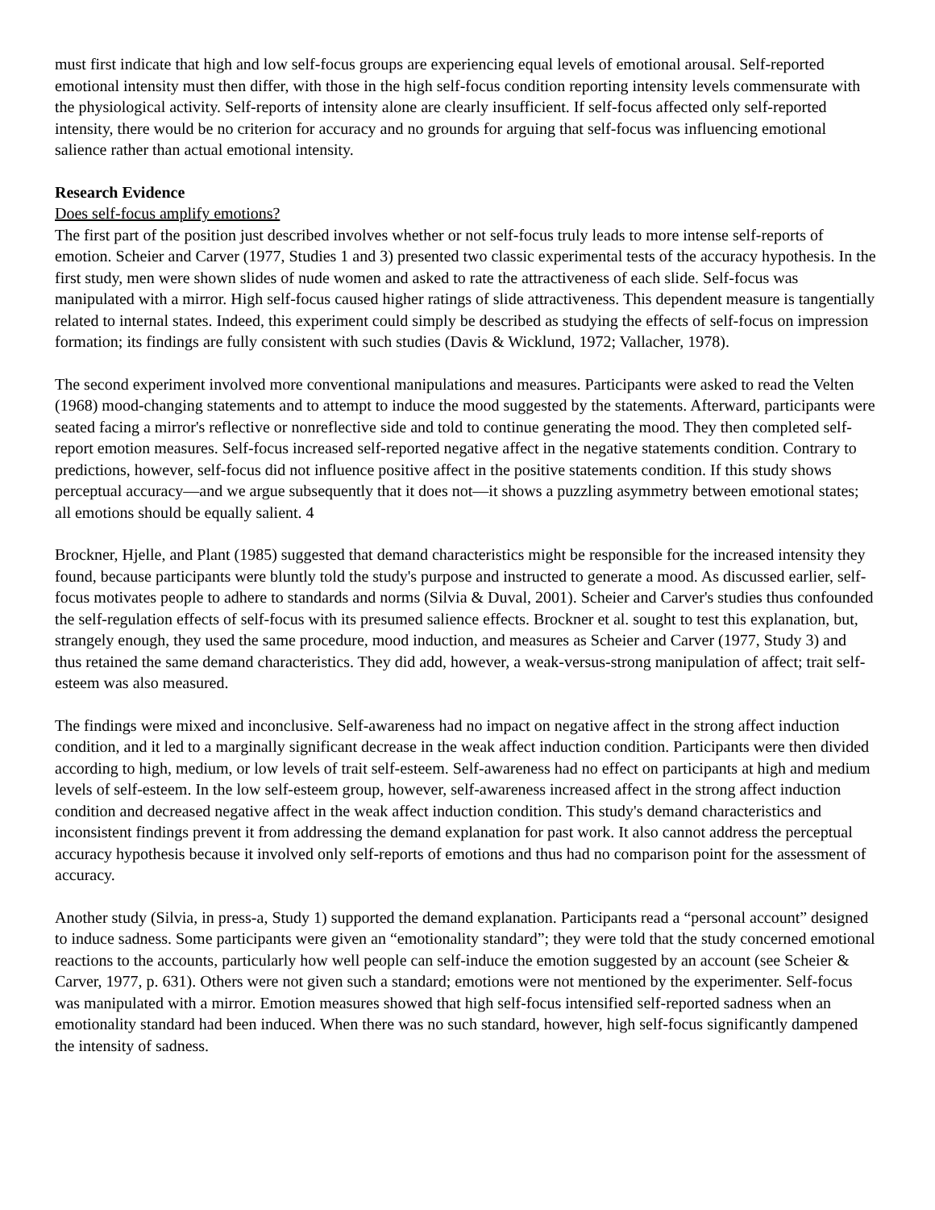must first indicate that high and low self-focus groups are experiencing equal levels of emotional arousal. Self-reported emotional intensity must then differ, with those in the high self-focus condition reporting intensity levels commensurate with the physiological activity. Self-reports of intensity alone are clearly insufficient. If self-focus affected only self-reported intensity, there would be no criterion for accuracy and no grounds for arguing that self-focus was influencing emotional salience rather than actual emotional intensity.
Research Evidence
Does self-focus amplify emotions?
The first part of the position just described involves whether or not self-focus truly leads to more intense self-reports of emotion. Scheier and Carver (1977, Studies 1 and 3) presented two classic experimental tests of the accuracy hypothesis. In the first study, men were shown slides of nude women and asked to rate the attractiveness of each slide. Self-focus was manipulated with a mirror. High self-focus caused higher ratings of slide attractiveness. This dependent measure is tangentially related to internal states. Indeed, this experiment could simply be described as studying the effects of self-focus on impression formation; its findings are fully consistent with such studies (Davis & Wicklund, 1972; Vallacher, 1978).
The second experiment involved more conventional manipulations and measures. Participants were asked to read the Velten (1968) mood-changing statements and to attempt to induce the mood suggested by the statements. Afterward, participants were seated facing a mirror's reflective or nonreflective side and told to continue generating the mood. They then completed self-report emotion measures. Self-focus increased self-reported negative affect in the negative statements condition. Contrary to predictions, however, self-focus did not influence positive affect in the positive statements condition. If this study shows perceptual accuracy—and we argue subsequently that it does not—it shows a puzzling asymmetry between emotional states; all emotions should be equally salient. 4
Brockner, Hjelle, and Plant (1985) suggested that demand characteristics might be responsible for the increased intensity they found, because participants were bluntly told the study's purpose and instructed to generate a mood. As discussed earlier, self-focus motivates people to adhere to standards and norms (Silvia & Duval, 2001). Scheier and Carver's studies thus confounded the self-regulation effects of self-focus with its presumed salience effects. Brockner et al. sought to test this explanation, but, strangely enough, they used the same procedure, mood induction, and measures as Scheier and Carver (1977, Study 3) and thus retained the same demand characteristics. They did add, however, a weak-versus-strong manipulation of affect; trait self-esteem was also measured.
The findings were mixed and inconclusive. Self-awareness had no impact on negative affect in the strong affect induction condition, and it led to a marginally significant decrease in the weak affect induction condition. Participants were then divided according to high, medium, or low levels of trait self-esteem. Self-awareness had no effect on participants at high and medium levels of self-esteem. In the low self-esteem group, however, self-awareness increased affect in the strong affect induction condition and decreased negative affect in the weak affect induction condition. This study's demand characteristics and inconsistent findings prevent it from addressing the demand explanation for past work. It also cannot address the perceptual accuracy hypothesis because it involved only self-reports of emotions and thus had no comparison point for the assessment of accuracy.
Another study (Silvia, in press-a, Study 1) supported the demand explanation. Participants read a “personal account” designed to induce sadness. Some participants were given an “emotionality standard”; they were told that the study concerned emotional reactions to the accounts, particularly how well people can self-induce the emotion suggested by an account (see Scheier & Carver, 1977, p. 631). Others were not given such a standard; emotions were not mentioned by the experimenter. Self-focus was manipulated with a mirror. Emotion measures showed that high self-focus intensified self-reported sadness when an emotionality standard had been induced. When there was no such standard, however, high self-focus significantly dampened the intensity of sadness.